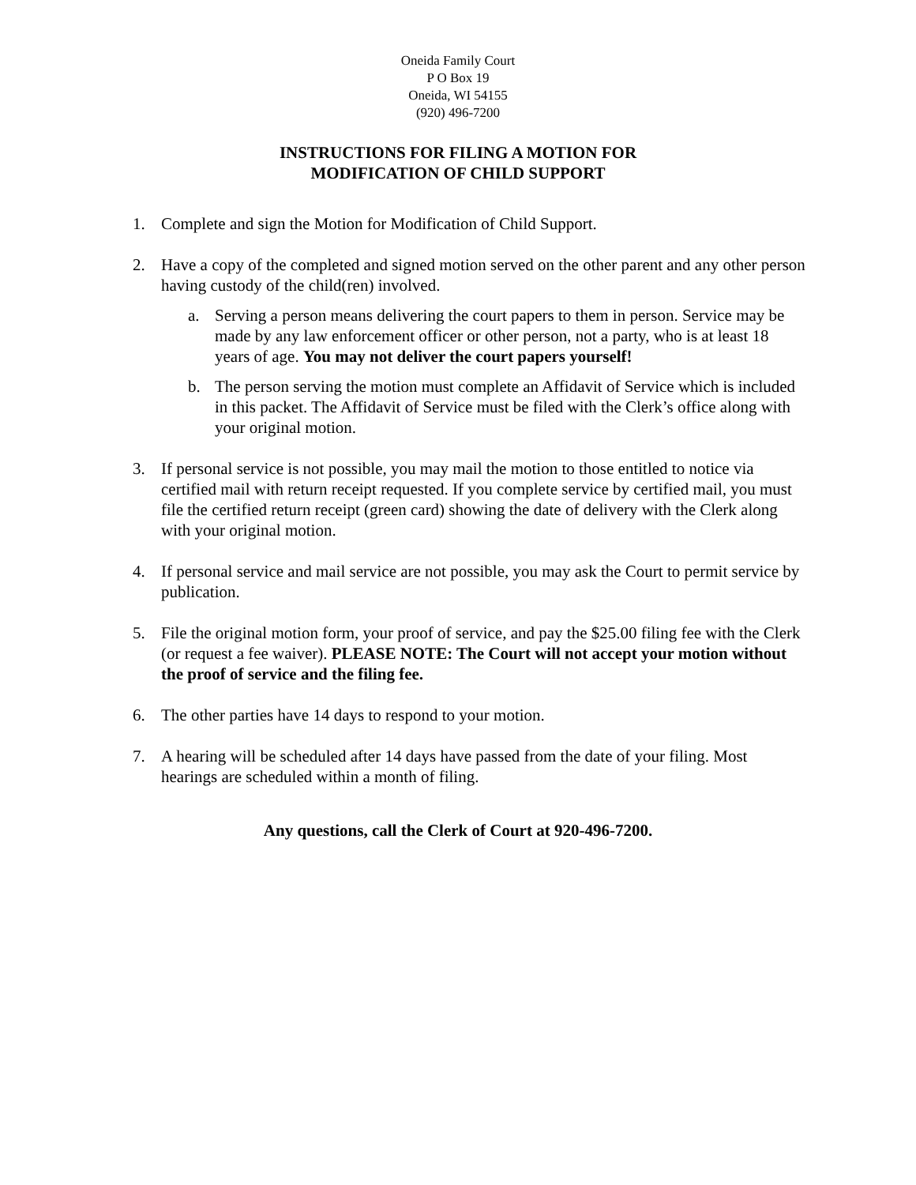Oneida Family Court
P O Box 19
Oneida, WI 54155
(920) 496-7200
INSTRUCTIONS FOR FILING A MOTION FOR
MODIFICATION OF CHILD SUPPORT
1. Complete and sign the Motion for Modification of Child Support.
2. Have a copy of the completed and signed motion served on the other parent and any other person having custody of the child(ren) involved.
a. Serving a person means delivering the court papers to them in person. Service may be made by any law enforcement officer or other person, not a party, who is at least 18 years of age. You may not deliver the court papers yourself!
b. The person serving the motion must complete an Affidavit of Service which is included in this packet. The Affidavit of Service must be filed with the Clerk’s office along with your original motion.
3. If personal service is not possible, you may mail the motion to those entitled to notice via certified mail with return receipt requested. If you complete service by certified mail, you must file the certified return receipt (green card) showing the date of delivery with the Clerk along with your original motion.
4. If personal service and mail service are not possible, you may ask the Court to permit service by publication.
5. File the original motion form, your proof of service, and pay the $25.00 filing fee with the Clerk (or request a fee waiver). PLEASE NOTE: The Court will not accept your motion without the proof of service and the filing fee.
6. The other parties have 14 days to respond to your motion.
7. A hearing will be scheduled after 14 days have passed from the date of your filing. Most hearings are scheduled within a month of filing.
Any questions, call the Clerk of Court at 920-496-7200.